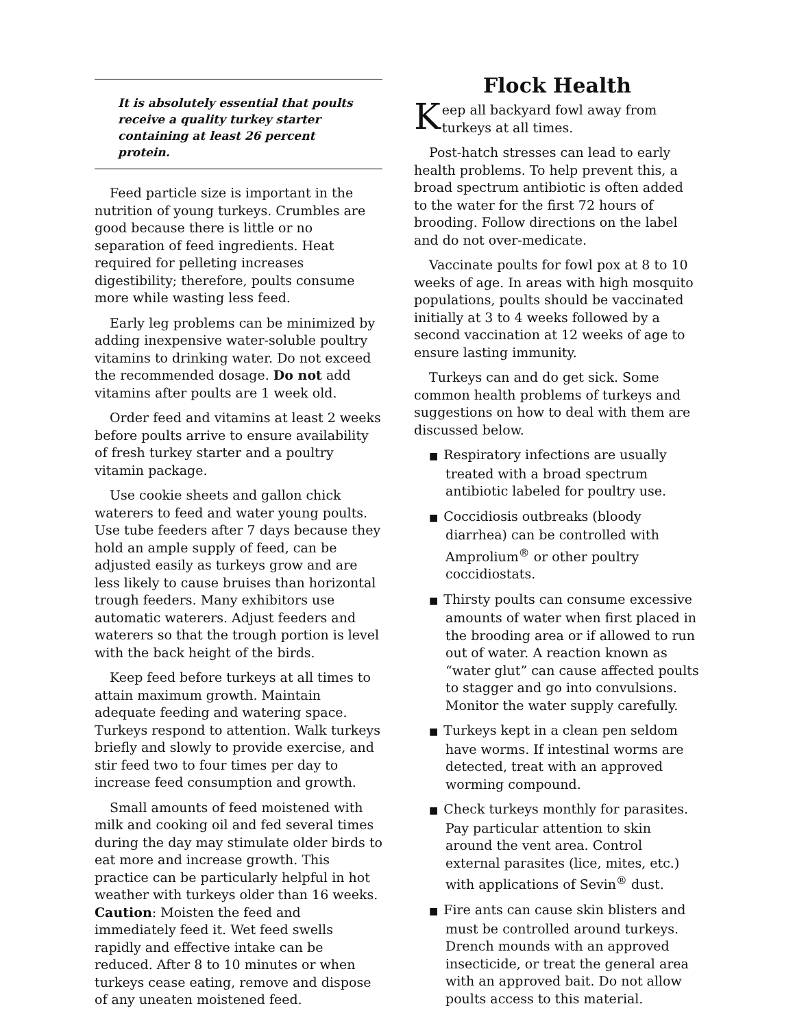It is absolutely essential that poults receive a quality turkey starter containing at least 26 percent protein.
Feed particle size is important in the nutrition of young turkeys. Crumbles are good because there is little or no separation of feed ingredients. Heat required for pelleting increases digestibility; therefore, poults consume more while wasting less feed.
Early leg problems can be minimized by adding inexpensive water-soluble poultry vitamins to drinking water. Do not exceed the recommended dosage. Do not add vitamins after poults are 1 week old.
Order feed and vitamins at least 2 weeks before poults arrive to ensure availability of fresh turkey starter and a poultry vitamin package.
Use cookie sheets and gallon chick waterers to feed and water young poults. Use tube feeders after 7 days because they hold an ample supply of feed, can be adjusted easily as turkeys grow and are less likely to cause bruises than horizontal trough feeders. Many exhibitors use automatic waterers. Adjust feeders and waterers so that the trough portion is level with the back height of the birds.
Keep feed before turkeys at all times to attain maximum growth. Maintain adequate feeding and watering space. Turkeys respond to attention. Walk turkeys briefly and slowly to provide exercise, and stir feed two to four times per day to increase feed consumption and growth.
Small amounts of feed moistened with milk and cooking oil and fed several times during the day may stimulate older birds to eat more and increase growth. This practice can be particularly helpful in hot weather with turkeys older than 16 weeks. Caution: Moisten the feed and immediately feed it. Wet feed swells rapidly and effective intake can be reduced. After 8 to 10 minutes or when turkeys cease eating, remove and dispose of any uneaten moistened feed.
Flock Health
Keep all backyard fowl away from turkeys at all times.
Post-hatch stresses can lead to early health problems. To help prevent this, a broad spectrum antibiotic is often added to the water for the first 72 hours of brooding. Follow directions on the label and do not over-medicate.
Vaccinate poults for fowl pox at 8 to 10 weeks of age. In areas with high mosquito populations, poults should be vaccinated initially at 3 to 4 weeks followed by a second vaccination at 12 weeks of age to ensure lasting immunity.
Turkeys can and do get sick. Some common health problems of turkeys and suggestions on how to deal with them are discussed below.
■ Respiratory infections are usually treated with a broad spectrum antibiotic labeled for poultry use.
■ Coccidiosis outbreaks (bloody diarrhea) can be controlled with Amprolium<sup>®</sup> or other poultry coccidiostats.
■ Thirsty poults can consume excessive amounts of water when first placed in the brooding area or if allowed to run out of water. A reaction known as “water glut” can cause affected poults to stagger and go into convulsions. Monitor the water supply carefully.
■ Turkeys kept in a clean pen seldom have worms. If intestinal worms are detected, treat with an approved worming compound.
■ Check turkeys monthly for parasites. Pay particular attention to skin around the vent area. Control external parasites (lice, mites, etc.) with applications of Sevin<sup>®</sup> dust.
■ Fire ants can cause skin blisters and must be controlled around turkeys. Drench mounds with an approved insecticide, or treat the general area with an approved bait. Do not allow poults access to this material.